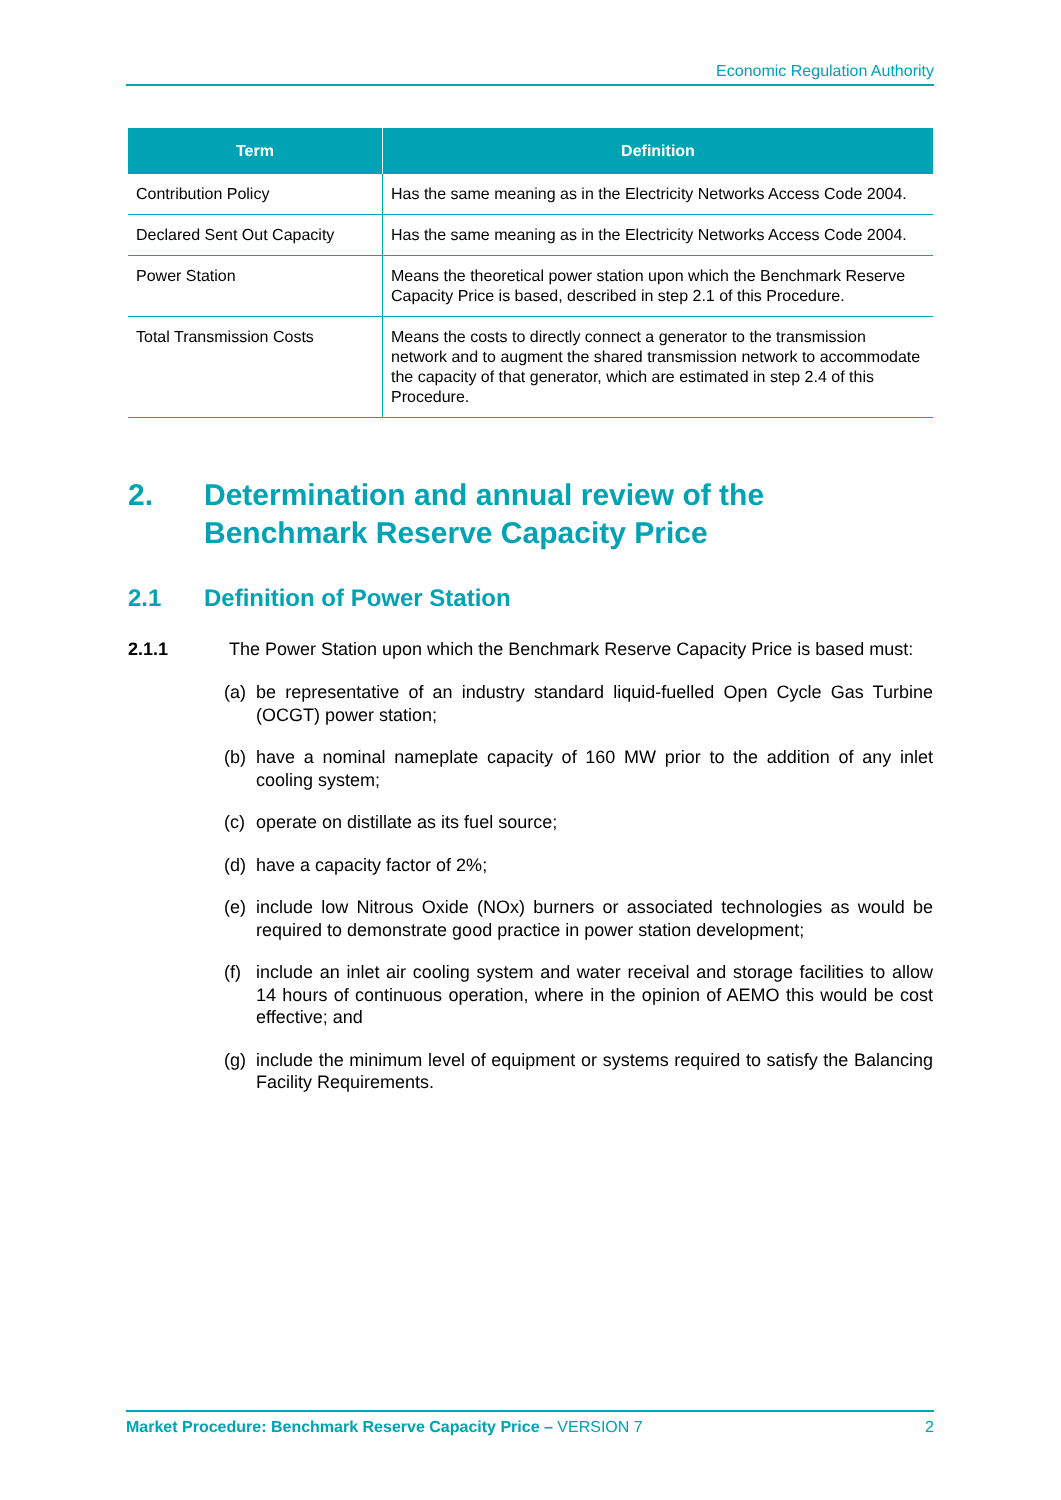Economic Regulation Authority
| Term | Definition |
| --- | --- |
| Contribution Policy | Has the same meaning as in the Electricity Networks Access Code 2004. |
| Declared Sent Out Capacity | Has the same meaning as in the Electricity Networks Access Code 2004. |
| Power Station | Means the theoretical power station upon which the Benchmark Reserve Capacity Price is based, described in step 2.1 of this Procedure. |
| Total Transmission Costs | Means the costs to directly connect a generator to the transmission network and to augment the shared transmission network to accommodate the capacity of that generator, which are estimated in step 2.4 of this Procedure. |
2. Determination and annual review of the Benchmark Reserve Capacity Price
2.1 Definition of Power Station
2.1.1 The Power Station upon which the Benchmark Reserve Capacity Price is based must:
(a) be representative of an industry standard liquid-fuelled Open Cycle Gas Turbine (OCGT) power station;
(b) have a nominal nameplate capacity of 160 MW prior to the addition of any inlet cooling system;
(c) operate on distillate as its fuel source;
(d) have a capacity factor of 2%;
(e) include low Nitrous Oxide (NOx) burners or associated technologies as would be required to demonstrate good practice in power station development;
(f) include an inlet air cooling system and water receival and storage facilities to allow 14 hours of continuous operation, where in the opinion of AEMO this would be cost effective; and
(g) include the minimum level of equipment or systems required to satisfy the Balancing Facility Requirements.
Market Procedure: Benchmark Reserve Capacity Price – VERSION 7 2